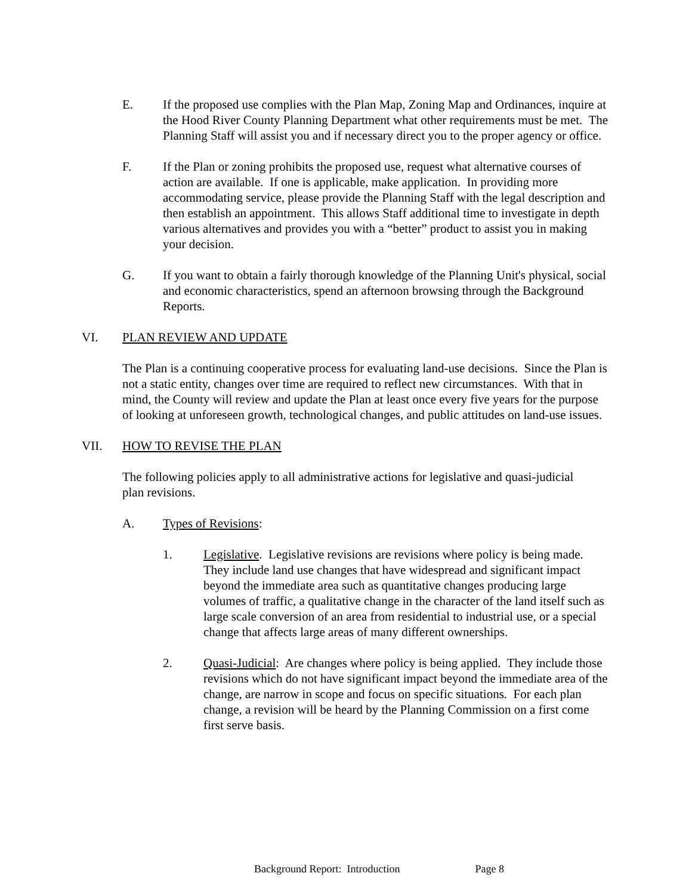E. If the proposed use complies with the Plan Map, Zoning Map and Ordinances, inquire at the Hood River County Planning Department what other requirements must be met. The Planning Staff will assist you and if necessary direct you to the proper agency or office.
F. If the Plan or zoning prohibits the proposed use, request what alternative courses of action are available. If one is applicable, make application. In providing more accommodating service, please provide the Planning Staff with the legal description and then establish an appointment. This allows Staff additional time to investigate in depth various alternatives and provides you with a “better” product to assist you in making your decision.
G. If you want to obtain a fairly thorough knowledge of the Planning Unit's physical, social and economic characteristics, spend an afternoon browsing through the Background Reports.
VI. PLAN REVIEW AND UPDATE
The Plan is a continuing cooperative process for evaluating land-use decisions. Since the Plan is not a static entity, changes over time are required to reflect new circumstances. With that in mind, the County will review and update the Plan at least once every five years for the purpose of looking at unforeseen growth, technological changes, and public attitudes on land-use issues.
VII. HOW TO REVISE THE PLAN
The following policies apply to all administrative actions for legislative and quasi-judicial plan revisions.
A. Types of Revisions:
1. Legislative. Legislative revisions are revisions where policy is being made. They include land use changes that have widespread and significant impact beyond the immediate area such as quantitative changes producing large volumes of traffic, a qualitative change in the character of the land itself such as large scale conversion of an area from residential to industrial use, or a special change that affects large areas of many different ownerships.
2. Quasi-Judicial: Are changes where policy is being applied. They include those revisions which do not have significant impact beyond the immediate area of the change, are narrow in scope and focus on specific situations. For each plan change, a revision will be heard by the Planning Commission on a first come first serve basis.
Background Report: Introduction Page 8